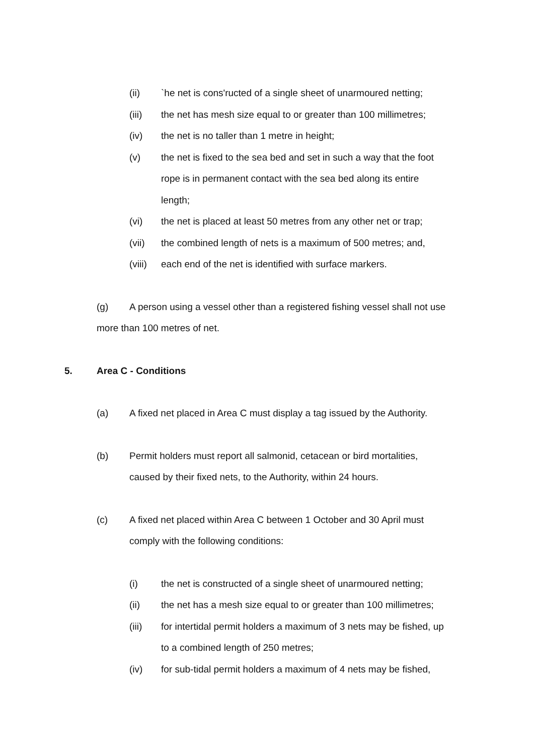(ii) `he net is cons'ructed of a single sheet of unarmoured netting;
(iii) the net has mesh size equal to or greater than 100 millimetres;
(iv) the net is no taller than 1 metre in height;
(v) the net is fixed to the sea bed and set in such a way that the foot rope is in permanent contact with the sea bed along its entire length;
(vi) the net is placed at least 50 metres from any other net or trap;
(vii) the combined length of nets is a maximum of 500 metres; and,
(viii)
each end of the net is identified with surface markers.
(g) A person using a vessel other than a registered fishing vessel shall not use more than 100 metres of net.
5. Area C - Conditions
(a) A fixed net placed in Area C must display a tag issued by the Authority.
(b) Permit holders must report all salmonid, cetacean or bird mortalities, caused by their fixed nets, to the Authority, within 24 hours.
(c) A fixed net placed within Area C between 1 October and 30 April must comply with the following conditions:
(i) the net is constructed of a single sheet of unarmoured netting;
(ii) the net has a mesh size equal to or greater than 100 millimetres;
(iii) for intertidal permit holders a maximum of 3 nets may be fished, up to a combined length of 250 metres;
(iv) for sub-tidal permit holders a maximum of 4 nets may be fished,